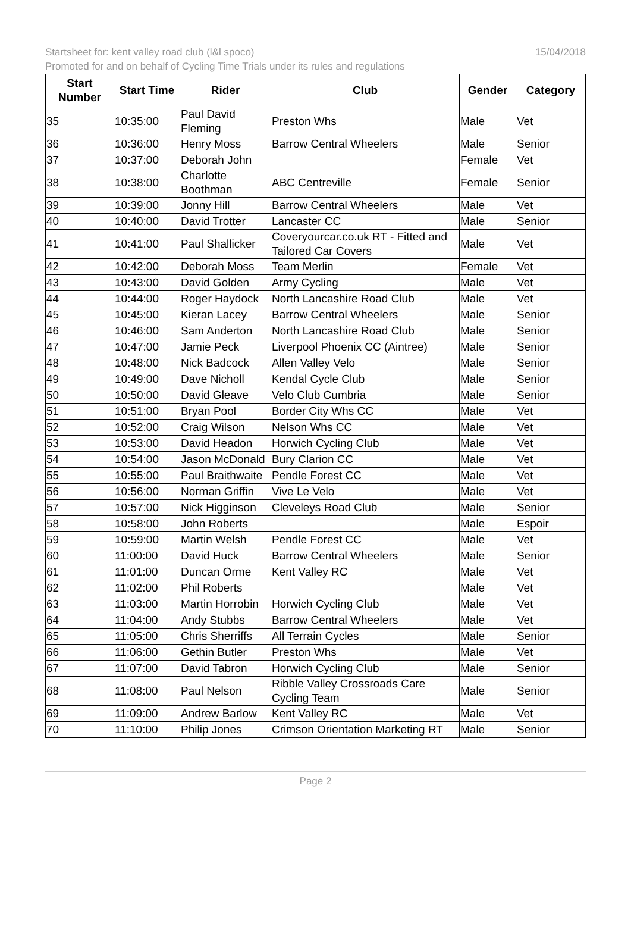Startsheet for: kent valley road club (l&l spoco)
15/04/2018
Promoted for and on behalf of Cycling Time Trials under its rules and regulations
| Start Number | Start Time | Rider | Club | Gender | Category |
| --- | --- | --- | --- | --- | --- |
| 35 | 10:35:00 | Paul David Fleming | Preston Whs | Male | Vet |
| 36 | 10:36:00 | Henry Moss | Barrow Central Wheelers | Male | Senior |
| 37 | 10:37:00 | Deborah John | | Female | Vet |
| 38 | 10:38:00 | Charlotte Boothman | ABC Centreville | Female | Senior |
| 39 | 10:39:00 | Jonny Hill | Barrow Central Wheelers | Male | Vet |
| 40 | 10:40:00 | David Trotter | Lancaster CC | Male | Senior |
| 41 | 10:41:00 | Paul Shallicker | Coveryourcar.co.uk RT - Fitted and Tailored Car Covers | Male | Vet |
| 42 | 10:42:00 | Deborah Moss | Team Merlin | Female | Vet |
| 43 | 10:43:00 | David Golden | Army Cycling | Male | Vet |
| 44 | 10:44:00 | Roger Haydock | North Lancashire Road Club | Male | Vet |
| 45 | 10:45:00 | Kieran Lacey | Barrow Central Wheelers | Male | Senior |
| 46 | 10:46:00 | Sam Anderton | North Lancashire Road Club | Male | Senior |
| 47 | 10:47:00 | Jamie Peck | Liverpool Phoenix CC (Aintree) | Male | Senior |
| 48 | 10:48:00 | Nick Badcock | Allen Valley Velo | Male | Senior |
| 49 | 10:49:00 | Dave Nicholl | Kendal Cycle Club | Male | Senior |
| 50 | 10:50:00 | David Gleave | Velo Club Cumbria | Male | Senior |
| 51 | 10:51:00 | Bryan Pool | Border City Whs CC | Male | Vet |
| 52 | 10:52:00 | Craig Wilson | Nelson Whs CC | Male | Vet |
| 53 | 10:53:00 | David Headon | Horwich Cycling Club | Male | Vet |
| 54 | 10:54:00 | Jason McDonald | Bury Clarion CC | Male | Vet |
| 55 | 10:55:00 | Paul Braithwaite | Pendle Forest CC | Male | Vet |
| 56 | 10:56:00 | Norman Griffin | Vive Le Velo | Male | Vet |
| 57 | 10:57:00 | Nick Higginson | Cleveleys Road Club | Male | Senior |
| 58 | 10:58:00 | John Roberts | | Male | Espoir |
| 59 | 10:59:00 | Martin Welsh | Pendle Forest CC | Male | Vet |
| 60 | 11:00:00 | David Huck | Barrow Central Wheelers | Male | Senior |
| 61 | 11:01:00 | Duncan Orme | Kent Valley RC | Male | Vet |
| 62 | 11:02:00 | Phil Roberts | | Male | Vet |
| 63 | 11:03:00 | Martin Horrobin | Horwich Cycling Club | Male | Vet |
| 64 | 11:04:00 | Andy Stubbs | Barrow Central Wheelers | Male | Vet |
| 65 | 11:05:00 | Chris Sherriffs | All Terrain Cycles | Male | Senior |
| 66 | 11:06:00 | Gethin Butler | Preston Whs | Male | Vet |
| 67 | 11:07:00 | David Tabron | Horwich Cycling Club | Male | Senior |
| 68 | 11:08:00 | Paul Nelson | Ribble Valley Crossroads Care Cycling Team | Male | Senior |
| 69 | 11:09:00 | Andrew Barlow | Kent Valley RC | Male | Vet |
| 70 | 11:10:00 | Philip Jones | Crimson Orientation Marketing RT | Male | Senior |
Page 2